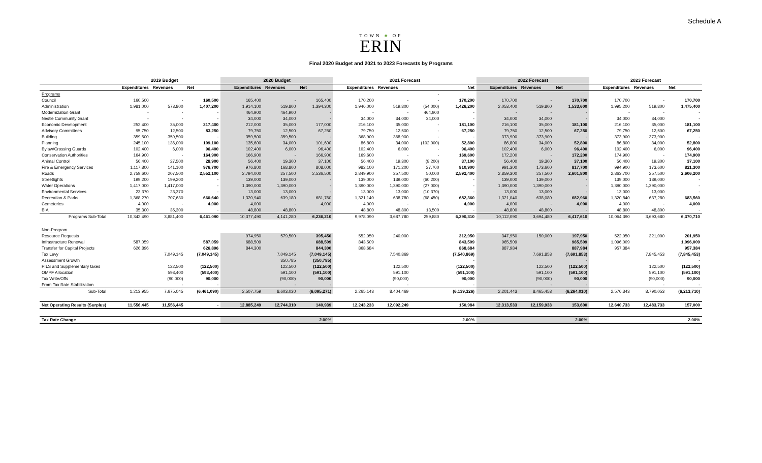Schedule A
TOWN ♣ OF
ERIN
Final 2020 Budget and 2021 to 2023 Forecasts by Programs
| | 2019 Budget | | | 2020 Budget | | | 2021 Forecast | | | | 2022 Forecast | | | 2023 Forecast | | |
| --- | --- | --- | --- | --- | --- | --- | --- | --- | --- | --- | --- | --- | --- | --- | --- | --- |
| | Expenditures | Revenues | Net | Expenditures | Revenues | Net | Expenditures | Revenues | | Net | Expenditures | Revenues | Net | Expenditures | Revenues | Net |
| Programs | | | | | | | | | - | | | | | | | |
| Council | 160,500 | - | 160,500 | 165,400 | - | 165,400 | 170,200 | - | - | 170,200 | 170,700 | - | 170,700 | 170,700 | - | 170,700 |
| Administration | 1,981,000 | 573,800 | 1,407,200 | 1,914,100 | 519,800 | 1,394,300 | 1,946,000 | 519,800 | (54,000) | 1,426,200 | 2,053,400 | 519,800 | 1,533,600 | 1,995,200 | 519,800 | 1,475,400 |
| Modernization Grant | - | - | - | 464,900 | 464,900 | - | - | - | 464,900 | - | - | - | - | - | - | - |
| Nestle Community Grant | - | - | - | 34,000 | 34,000 | - | 34,000 | 34,000 | 34,000 | - | 34,000 | 34,000 | - | 34,000 | 34,000 | - |
| Economic Development | 252,400 | 35,000 | 217,400 | 212,000 | 35,000 | 177,000 | 216,100 | 35,000 | - | 181,100 | 216,100 | 35,000 | 181,100 | 216,100 | 35,000 | 181,100 |
| Advisory Committees | 95,750 | 12,500 | 83,250 | 79,750 | 12,500 | 67,250 | 79,750 | 12,500 | - | 67,250 | 79,750 | 12,500 | 67,250 | 79,750 | 12,500 | 67,250 |
| Building | 359,500 | 359,500 | - | 359,500 | 359,500 | - | 368,900 | 368,900 | - | - | 373,900 | 373,900 | - | 373,900 | 373,900 | - |
| Planning | 245,100 | 136,000 | 109,100 | 135,600 | 34,000 | 101,600 | 86,800 | 34,000 | (102,000) | 52,800 | 86,800 | 34,000 | 52,800 | 86,800 | 34,000 | 52,800 |
| Bylaw/Crossing Guards | 102,400 | 6,000 | 96,400 | 102,400 | 6,000 | 96,400 | 102,400 | 6,000 | - | 96,400 | 102,400 | 6,000 | 96,400 | 102,400 | 6,000 | 96,400 |
| Conservation Authorities | 164,900 | - | 164,900 | 166,900 | - | 166,900 | 169,600 | - | - | 169,600 | 172,200 | - | 172,200 | 174,900 | - | 174,900 |
| Animal Control | 56,400 | 27,500 | 28,900 | 56,400 | 19,300 | 37,100 | 56,400 | 19,300 | (8,200) | 37,100 | 56,400 | 19,300 | 37,100 | 56,400 | 19,300 | 37,100 |
| Fire & Emergency Services | 1,117,800 | 141,100 | 976,700 | 976,800 | 168,800 | 808,000 | 982,100 | 171,200 | 27,700 | 810,900 | 991,300 | 173,600 | 817,700 | 994,900 | 173,600 | 821,300 |
| Roads | 2,759,600 | 207,500 | 2,552,100 | 2,794,000 | 257,500 | 2,536,500 | 2,849,900 | 257,500 | 50,000 | 2,592,400 | 2,859,300 | 257,500 | 2,601,800 | 2,863,700 | 257,500 | 2,606,200 |
| Streetlights | 199,200 | 199,200 | - | 139,000 | 139,000 | - | 139,000 | 139,000 | (60,200) | - | 139,000 | 139,000 | - | 139,000 | 139,000 | - |
| Water Operations | 1,417,000 | 1,417,000 | - | 1,390,000 | 1,390,000 | - | 1,390,000 | 1,390,000 | (27,000) | - | 1,390,000 | 1,390,000 | - | 1,390,000 | 1,390,000 | - |
| Environmental Services | 23,370 | 23,370 | - | 13,000 | 13,000 | - | 13,000 | 13,000 | (10,370) | - | 13,000 | 13,000 | - | 13,000 | 13,000 | - |
| Recreation & Parks | 1,368,270 | 707,630 | 660,640 | 1,320,940 | 639,180 | 681,760 | 1,321,140 | 638,780 | (68,450) | 682,360 | 1,321,040 | 638,080 | 682,960 | 1,320,840 | 637,280 | 683,560 |
| Cemeteries | 4,000 | - | 4,000 | 4,000 | - | 4,000 | 4,000 | - | - | 4,000 | 4,000 | - | 4,000 | 4,000 | - | 4,000 |
| BIA | 35,300 | 35,300 | - | 48,800 | 48,800 | - | 48,800 | 48,800 | 13,500 | - | 48,800 | 48,800 | - | 48,800 | 48,800 | - |
| Programs Sub-Total | 10,342,490 | 3,881,400 | 6,461,090 | 10,377,490 | 4,141,280 | 6,236,210 | 9,978,090 | 3,687,780 | 259,880 | 6,290,310 | 10,112,090 | 3,694,480 | 6,417,610 | 10,064,390 | 3,693,680 | 6,370,710 |
| Non-Program | | | | | | | | | | | | | | | | |
| Resource Requests | | | | 974,950 | 579,500 | 395,450 | 552,950 | 240,000 | | 312,950 | 347,950 | 150,000 | 197,950 | 522,950 | 321,000 | 201,950 |
| Infrastructure Renewal | 587,059 | | 587,059 | 688,509 | | 688,509 | 843,509 | | | 843,509 | 965,509 | | 965,509 | 1,096,009 | | 1,096,009 |
| Transfer for Capital Projects | 626,896 | | 626,896 | 844,300 | | 844,300 | 868,684 | | | 868,684 | 887,984 | | 887,984 | 957,384 | | 957,384 |
| Tax Levy | | 7,049,145 | (7,049,145) | | 7,049,145 | (7,049,145) | | 7,540,869 | | (7,540,869) | | 7,691,853 | (7,691,853) | | 7,845,453 | (7,845,453) |
| Assessment Growth | | | | | 350,785 | (350,785) | | | | - | | | - | | | - |
| PILS and Supplementary taxes | | 122,500 | (122,500) | | 122,500 | (122,500) | | 122,500 | | (122,500) | | 122,500 | (122,500) | | 122,500 | (122,500) |
| OMPF Allocation | | 593,400 | (593,400) | | 591,100 | (591,100) | | 591,100 | | (591,100) | | 591,100 | (591,100) | | 591,100 | (591,100) |
| Tax Write/Offs | | (90,000) | 90,000 | | (90,000) | 90,000 | | (90,000) | | 90,000 | | (90,000) | 90,000 | | (90,000) | 90,000 |
| From Tax Rate Stabilization | | - | - | | - | - | | - | | - | | - | - | | - | - |
| Sub-Total | 1,213,955 | 7,675,045 | (6,461,090) | 2,507,759 | 8,603,030 | (6,095,271) | 2,265,143 | 8,404,469 | | (6,139,326) | 2,201,443 | 8,465,453 | (6,264,010) | 2,576,343 | 8,790,053 | (6,213,710) |
| Net Operating Results (Surplus) | 11,556,445 | 11,556,445 | - | 12,885,249 | 12,744,310 | 140,939 | 12,243,233 | 12,092,249 | | 150,984 | 12,313,533 | 12,159,933 | 153,600 | 12,640,733 | 12,483,733 | 157,000 |
| Tax Rate Change | | | | | | 2.00% | | | | 2.00% | | | 2.00% | | | 2.00% |